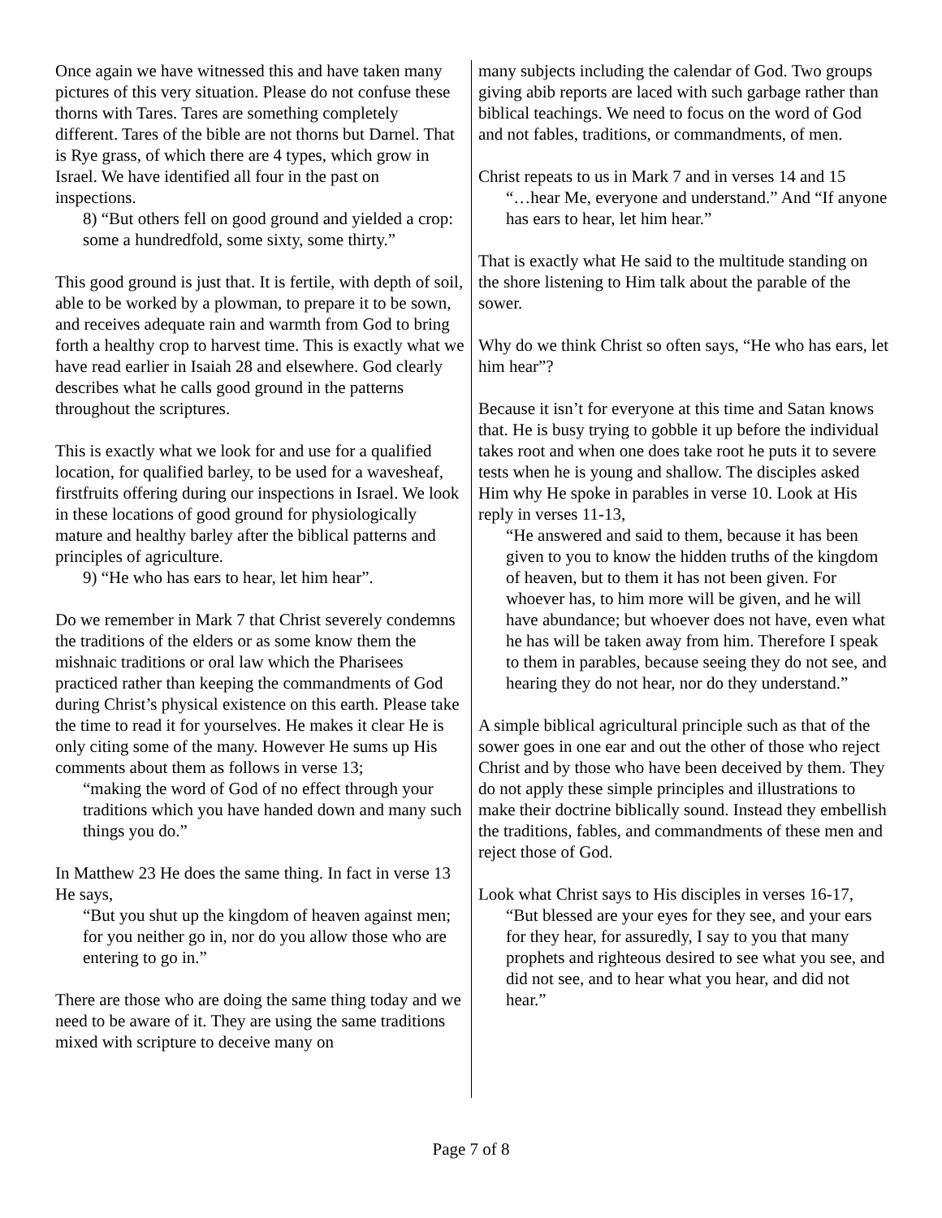Once again we have witnessed this and have taken many pictures of this very situation. Please do not confuse these thorns with Tares. Tares are something completely different. Tares of the bible are not thorns but Darnel. That is Rye grass, of which there are 4 types, which grow in Israel. We have identified all four in the past on inspections.
8) “But others fell on good ground and yielded a crop: some a hundredfold, some sixty, some thirty.”
This good ground is just that. It is fertile, with depth of soil, able to be worked by a plowman, to prepare it to be sown, and receives adequate rain and warmth from God to bring forth a healthy crop to harvest time. This is exactly what we have read earlier in Isaiah 28 and elsewhere. God clearly describes what he calls good ground in the patterns throughout the scriptures.
This is exactly what we look for and use for a qualified location, for qualified barley, to be used for a wavesheaf, firstfruits offering during our inspections in Israel. We look in these locations of good ground for physiologically mature and healthy barley after the biblical patterns and principles of agriculture.
9) “He who has ears to hear, let him hear”.
Do we remember in Mark 7 that Christ severely condemns the traditions of the elders or as some know them the mishnaic traditions or oral law which the Pharisees practiced rather than keeping the commandments of God during Christ’s physical existence on this earth. Please take the time to read it for yourselves. He makes it clear He is only citing some of the many. However He sums up His comments about them as follows in verse 13;
“making the word of God of no effect through your traditions which you have handed down and many such things you do.”
In Matthew 23 He does the same thing. In fact in verse 13 He says,
“But you shut up the kingdom of heaven against men; for you neither go in, nor do you allow those who are entering to go in.”
There are those who are doing the same thing today and we need to be aware of it. They are using the same traditions mixed with scripture to deceive many on
many subjects including the calendar of God. Two groups giving abib reports are laced with such garbage rather than biblical teachings. We need to focus on the word of God and not fables, traditions, or commandments, of men.
Christ repeats to us in Mark 7 and in verses 14 and 15
“…hear Me, everyone and understand.” And “If anyone has ears to hear, let him hear.”
That is exactly what He said to the multitude standing on the shore listening to Him talk about the parable of the sower.
Why do we think Christ so often says, “He who has ears, let him hear”?
Because it isn’t for everyone at this time and Satan knows that. He is busy trying to gobble it up before the individual takes root and when one does take root he puts it to severe tests when he is young and shallow. The disciples asked Him why He spoke in parables in verse 10. Look at His reply in verses 11-13,
“He answered and said to them, because it has been given to you to know the hidden truths of the kingdom of heaven, but to them it has not been given. For whoever has, to him more will be given, and he will have abundance; but whoever does not have, even what he has will be taken away from him. Therefore I speak to them in parables, because seeing they do not see, and hearing they do not hear, nor do they understand.”
A simple biblical agricultural principle such as that of the sower goes in one ear and out the other of those who reject Christ and by those who have been deceived by them. They do not apply these simple principles and illustrations to make their doctrine biblically sound. Instead they embellish the traditions, fables, and commandments of these men and reject those of God.
Look what Christ says to His disciples in verses 16-17,
“But blessed are your eyes for they see, and your ears for they hear, for assuredly, I say to you that many prophets and righteous desired to see what you see, and did not see, and to hear what you hear, and did not hear.”
Page 7 of 8